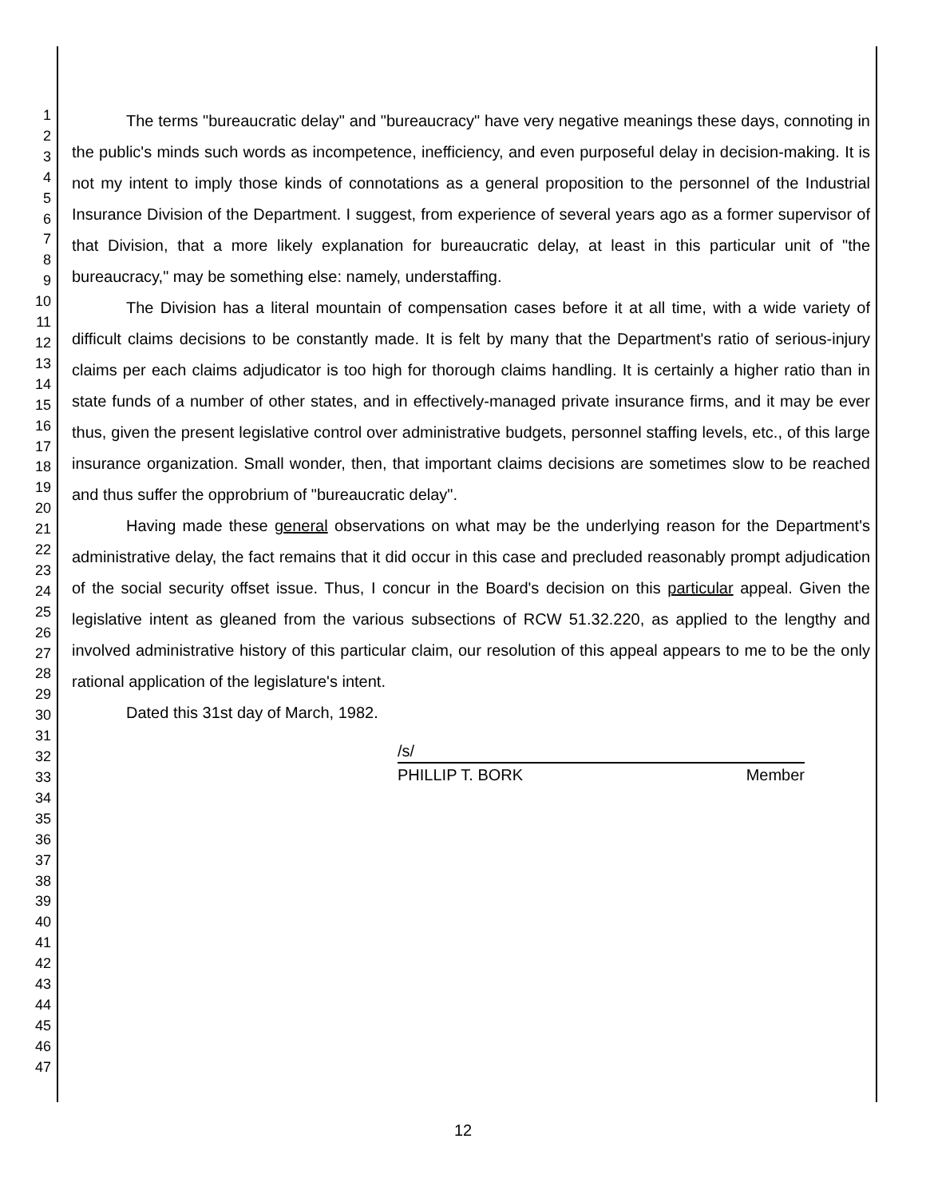1
2
3
4
5
6
7
8
9
10
11
12
13
14
15
16
17
18
19
20
21
22
23
24
25
26
27
28
29
30
31
32
33
34
35
36
37
38
39
40
41
42
43
44
45
46
47
The terms "bureaucratic delay" and "bureaucracy" have very negative meanings these days, connoting in the public's minds such words as incompetence, inefficiency, and even purposeful delay in decision-making. It is not my intent to imply those kinds of connotations as a general proposition to the personnel of the Industrial Insurance Division of the Department. I suggest, from experience of several years ago as a former supervisor of that Division, that a more likely explanation for bureaucratic delay, at least in this particular unit of "the bureaucracy," may be something else: namely, understaffing.
The Division has a literal mountain of compensation cases before it at all time, with a wide variety of difficult claims decisions to be constantly made. It is felt by many that the Department's ratio of serious-injury claims per each claims adjudicator is too high for thorough claims handling. It is certainly a higher ratio than in state funds of a number of other states, and in effectively-managed private insurance firms, and it may be ever thus, given the present legislative control over administrative budgets, personnel staffing levels, etc., of this large insurance organization. Small wonder, then, that important claims decisions are sometimes slow to be reached and thus suffer the opprobrium of "bureaucratic delay".
Having made these general observations on what may be the underlying reason for the Department's administrative delay, the fact remains that it did occur in this case and precluded reasonably prompt adjudication of the social security offset issue. Thus, I concur in the Board's decision on this particular appeal. Given the legislative intent as gleaned from the various subsections of RCW 51.32.220, as applied to the lengthy and involved administrative history of this particular claim, our resolution of this appeal appears to me to be the only rational application of the legislature's intent.
Dated this 31st day of March, 1982.
/s/
PHILLIP T. BORK Member
12